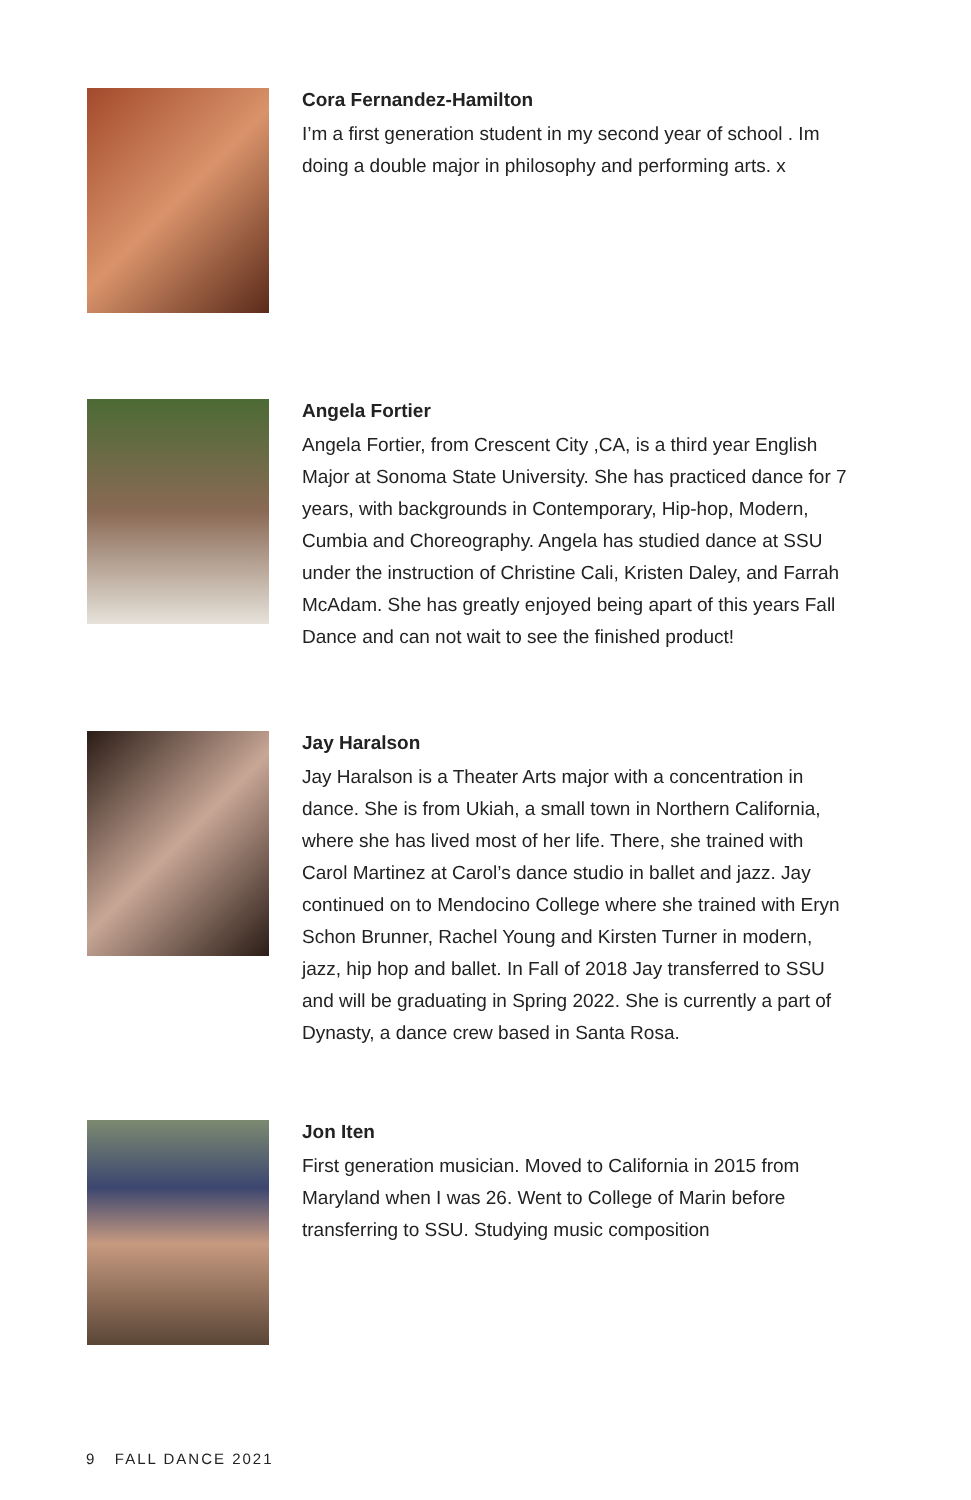Cora Fernandez-Hamilton
I’m a first generation student in my second year of school . Im doing a double major in philosophy and performing arts. x
Angela Fortier
Angela Fortier, from Crescent City ,CA, is a third year English Major at Sonoma State University. She has practiced dance for 7 years, with backgrounds in Contemporary, Hip-hop, Modern, Cumbia and Choreography. Angela has studied dance at SSU under the instruction of Christine Cali, Kristen Daley, and Farrah McAdam. She has greatly enjoyed being apart of this years Fall Dance and can not wait to see the finished product!
Jay Haralson
Jay Haralson is a Theater Arts major with a concentration in dance. She is from Ukiah, a small town in Northern California, where she has lived most of her life. There, she trained with Carol Martinez at Carol’s dance studio in ballet and jazz. Jay continued on to Mendocino College where she trained with Eryn Schon Brunner, Rachel Young and Kirsten Turner in modern, jazz, hip hop and ballet. In Fall of 2018 Jay transferred to SSU and will be graduating in Spring 2022. She is currently a part of Dynasty, a dance crew based in Santa Rosa.
Jon Iten
First generation musician. Moved to California in 2015 from Maryland when I was 26. Went to College of Marin before transferring to SSU. Studying music composition
9 FALL DANCE 2021